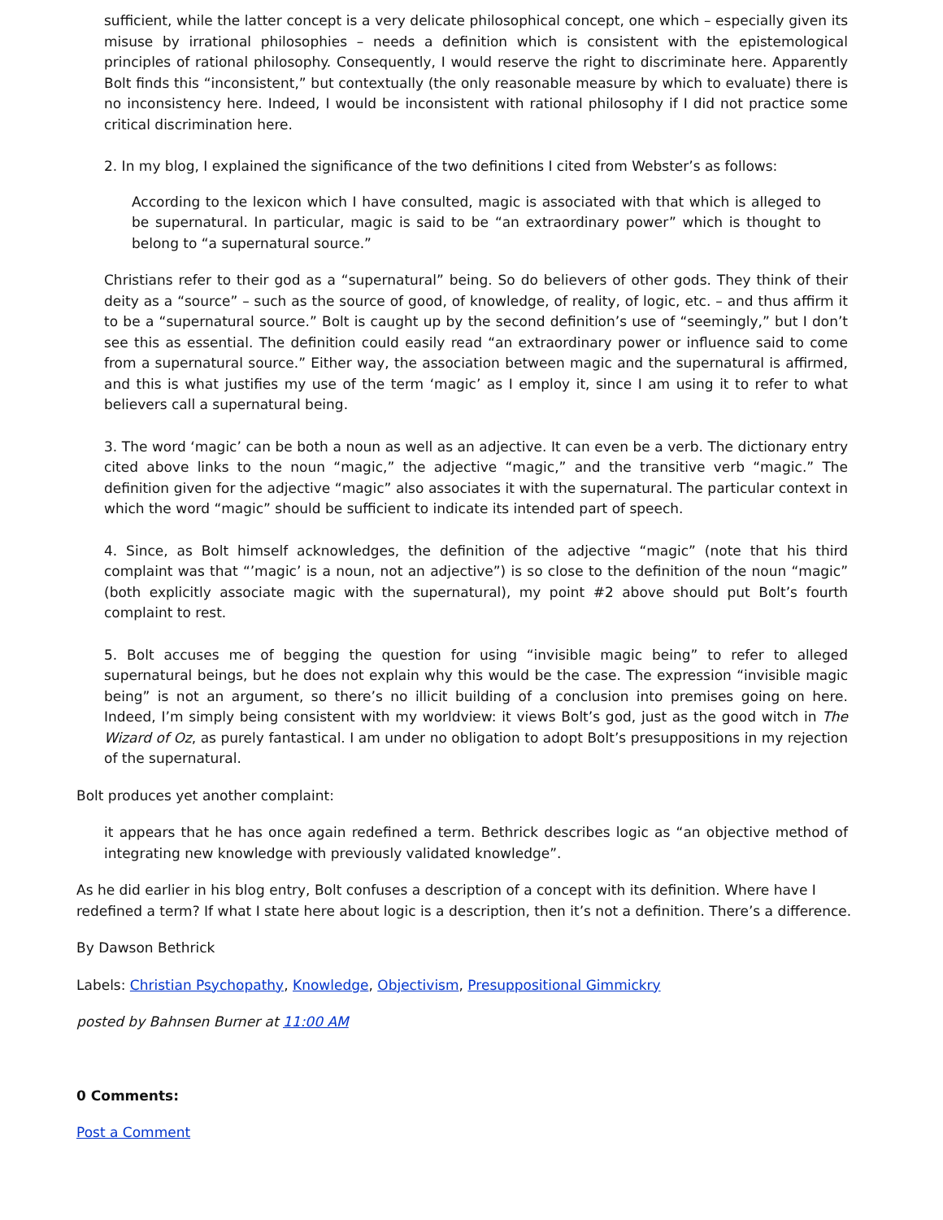sufficient, while the latter concept is a very delicate philosophical concept, one which – especially given its misuse by irrational philosophies – needs a definition which is consistent with the epistemological principles of rational philosophy. Consequently, I would reserve the right to discriminate here. Apparently Bolt finds this “inconsistent,” but contextually (the only reasonable measure by which to evaluate) there is no inconsistency here. Indeed, I would be inconsistent with rational philosophy if I did not practice some critical discrimination here.
2. In my blog, I explained the significance of the two definitions I cited from Webster’s as follows:
According to the lexicon which I have consulted, magic is associated with that which is alleged to be supernatural. In particular, magic is said to be “an extraordinary power” which is thought to belong to “a supernatural source.”
Christians refer to their god as a “supernatural” being. So do believers of other gods. They think of their deity as a “source” – such as the source of good, of knowledge, of reality, of logic, etc. – and thus affirm it to be a “supernatural source.” Bolt is caught up by the second definition’s use of “seemingly,” but I don’t see this as essential. The definition could easily read “an extraordinary power or influence said to come from a supernatural source.” Either way, the association between magic and the supernatural is affirmed, and this is what justifies my use of the term ‘magic’ as I employ it, since I am using it to refer to what believers call a supernatural being.
3. The word ‘magic’ can be both a noun as well as an adjective. It can even be a verb. The dictionary entry cited above links to the noun “magic,” the adjective “magic,” and the transitive verb “magic.” The definition given for the adjective “magic” also associates it with the supernatural. The particular context in which the word “magic” should be sufficient to indicate its intended part of speech.
4. Since, as Bolt himself acknowledges, the definition of the adjective “magic” (note that his third complaint was that “’magic’ is a noun, not an adjective”) is so close to the definition of the noun “magic” (both explicitly associate magic with the supernatural), my point #2 above should put Bolt’s fourth complaint to rest.
5. Bolt accuses me of begging the question for using “invisible magic being” to refer to alleged supernatural beings, but he does not explain why this would be the case. The expression “invisible magic being” is not an argument, so there’s no illicit building of a conclusion into premises going on here. Indeed, I’m simply being consistent with my worldview: it views Bolt’s god, just as the good witch in The Wizard of Oz, as purely fantastical. I am under no obligation to adopt Bolt’s presuppositions in my rejection of the supernatural.
Bolt produces yet another complaint:
it appears that he has once again redefined a term. Bethrick describes logic as “an objective method of integrating new knowledge with previously validated knowledge”.
As he did earlier in his blog entry, Bolt confuses a description of a concept with its definition. Where have I redefined a term? If what I state here about logic is a description, then it’s not a definition. There’s a difference.
By Dawson Bethrick
Labels: Christian Psychopathy, Knowledge, Objectivism, Presuppositional Gimmickry
posted by Bahnsen Burner at 11:00 AM
0 Comments:
Post a Comment